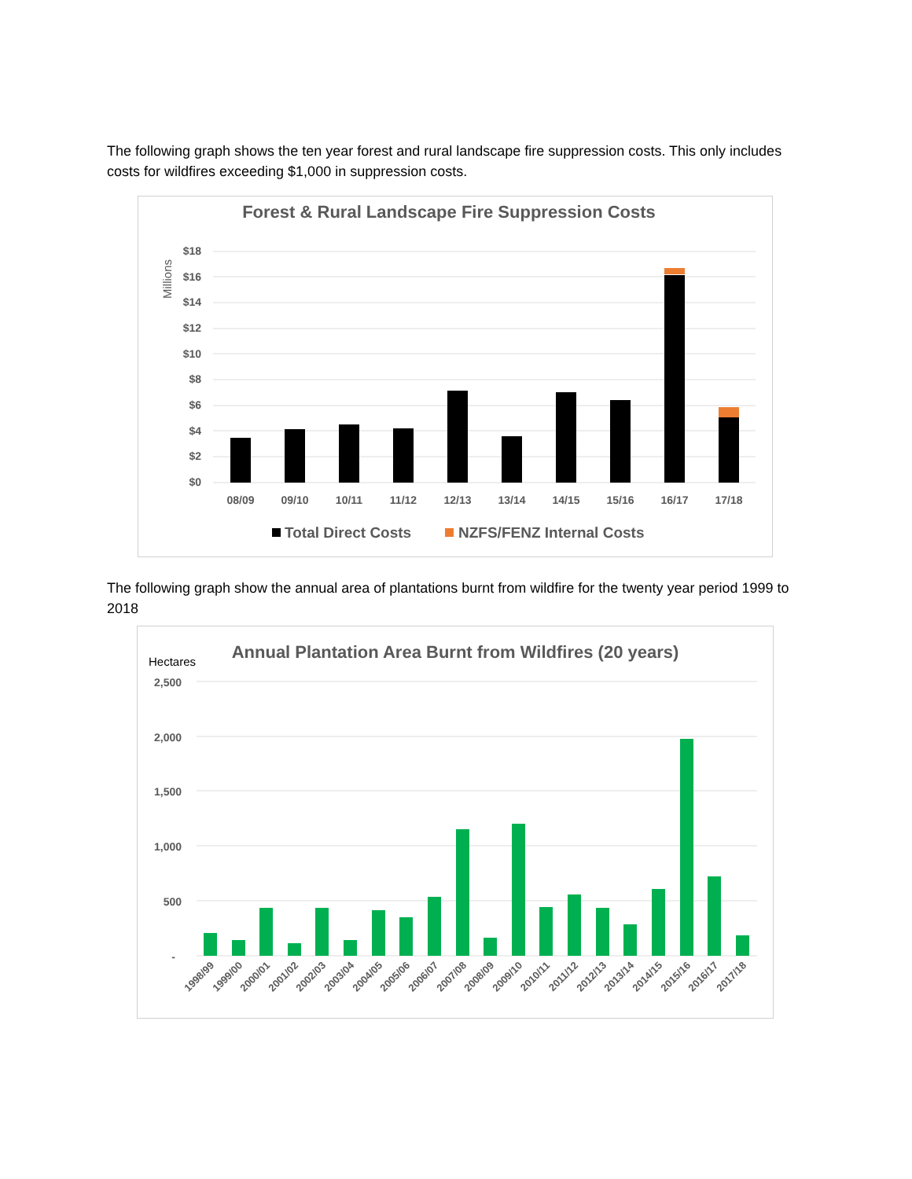The following graph shows the ten year forest and rural landscape fire suppression costs. This only includes costs for wildfires exceeding $1,000 in suppression costs.
Forest & Rural Landscape Fire Suppression Costs
Millions
$18
$16
$14
$12
$10
$8
$6
$4
$2
$0
08/09
09/10
10/11
11/12
12/13
13/14
14/15
15/16
16/17
17/18
Total Direct Costs
NZFS/FENZ Internal Costs
The following graph show the annual area of plantations burnt from wildfire for the twenty year period 1999 to 2018
Hectares
Annual Plantation Area Burnt from Wildfires (20 years)
2,500
2,000
1,500
1,000
500
-
1998/99
1999/00
2000/01
2001/02
2002/03
2003/04
2004/05
2005/06
2006/07
2007/08
2008/09
2009/10
2010/11
2011/12
2012/13
2013/14
2014/15
2015/16
2016/17
2017/18